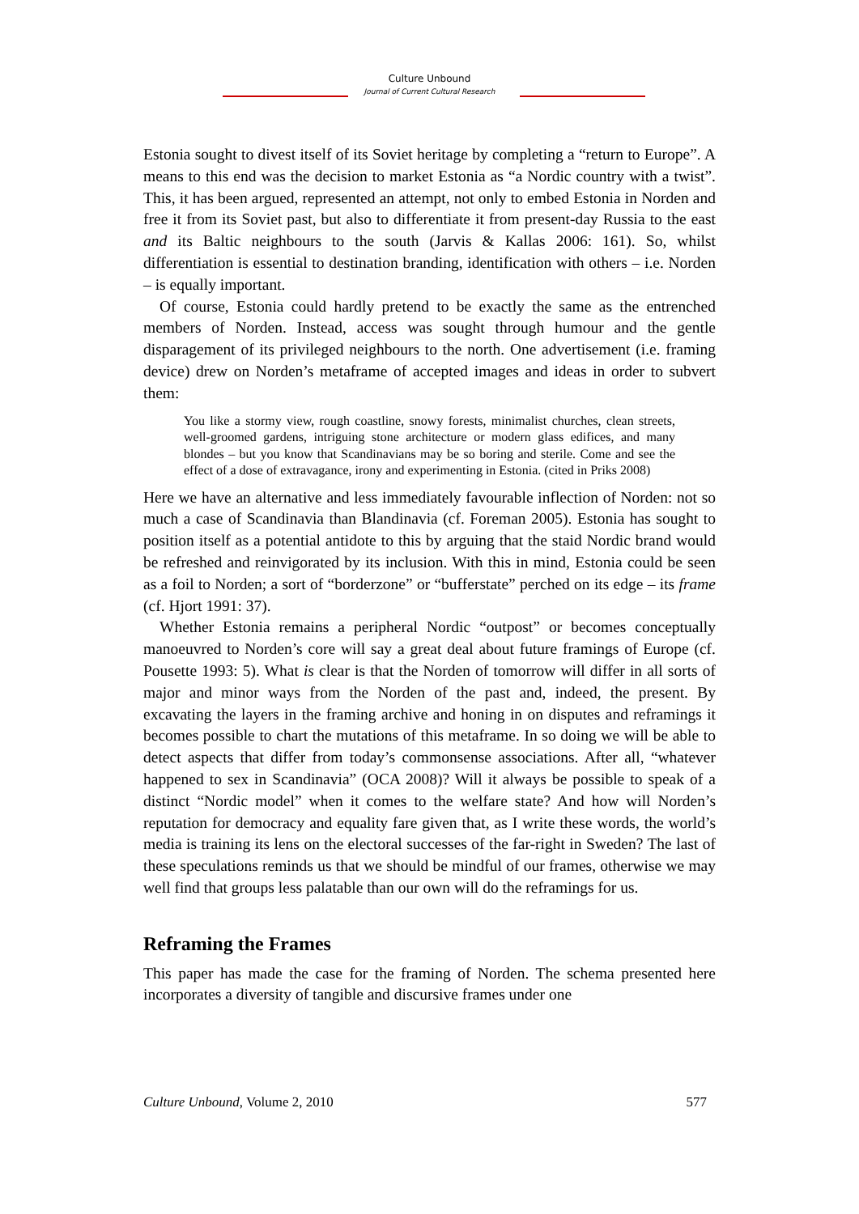Culture Unbound
Journal of Current Cultural Research
Estonia sought to divest itself of its Soviet heritage by completing a “return to Europe”. A means to this end was the decision to market Estonia as “a Nordic country with a twist”. This, it has been argued, represented an attempt, not only to embed Estonia in Norden and free it from its Soviet past, but also to differentiate it from present-day Russia to the east and its Baltic neighbours to the south (Jarvis & Kallas 2006: 161). So, whilst differentiation is essential to destination branding, identification with others – i.e. Norden – is equally important.
Of course, Estonia could hardly pretend to be exactly the same as the entrenched members of Norden. Instead, access was sought through humour and the gentle disparagement of its privileged neighbours to the north. One advertisement (i.e. framing device) drew on Norden’s metaframe of accepted images and ideas in order to subvert them:
You like a stormy view, rough coastline, snowy forests, minimalist churches, clean streets, well-groomed gardens, intriguing stone architecture or modern glass edifices, and many blondes – but you know that Scandinavians may be so boring and sterile. Come and see the effect of a dose of extravagance, irony and experimenting in Estonia. (cited in Priks 2008)
Here we have an alternative and less immediately favourable inflection of Norden: not so much a case of Scandinavia than Blandinavia (cf. Foreman 2005). Estonia has sought to position itself as a potential antidote to this by arguing that the staid Nordic brand would be refreshed and reinvigorated by its inclusion. With this in mind, Estonia could be seen as a foil to Norden; a sort of “borderzone” or “bufferstate” perched on its edge – its frame (cf. Hjort 1991: 37).
Whether Estonia remains a peripheral Nordic “outpost” or becomes conceptually manoeuvred to Norden’s core will say a great deal about future framings of Europe (cf. Pousette 1993: 5). What is clear is that the Norden of tomorrow will differ in all sorts of major and minor ways from the Norden of the past and, indeed, the present. By excavating the layers in the framing archive and honing in on disputes and reframings it becomes possible to chart the mutations of this metaframe. In so doing we will be able to detect aspects that differ from today’s commonsense associations. After all, “whatever happened to sex in Scandinavia” (OCA 2008)? Will it always be possible to speak of a distinct “Nordic model” when it comes to the welfare state? And how will Norden’s reputation for democracy and equality fare given that, as I write these words, the world’s media is training its lens on the electoral successes of the far-right in Sweden? The last of these speculations reminds us that we should be mindful of our frames, otherwise we may well find that groups less palatable than our own will do the reframings for us.
Reframing the Frames
This paper has made the case for the framing of Norden. The schema presented here incorporates a diversity of tangible and discursive frames under one
Culture Unbound, Volume 2, 2010 577